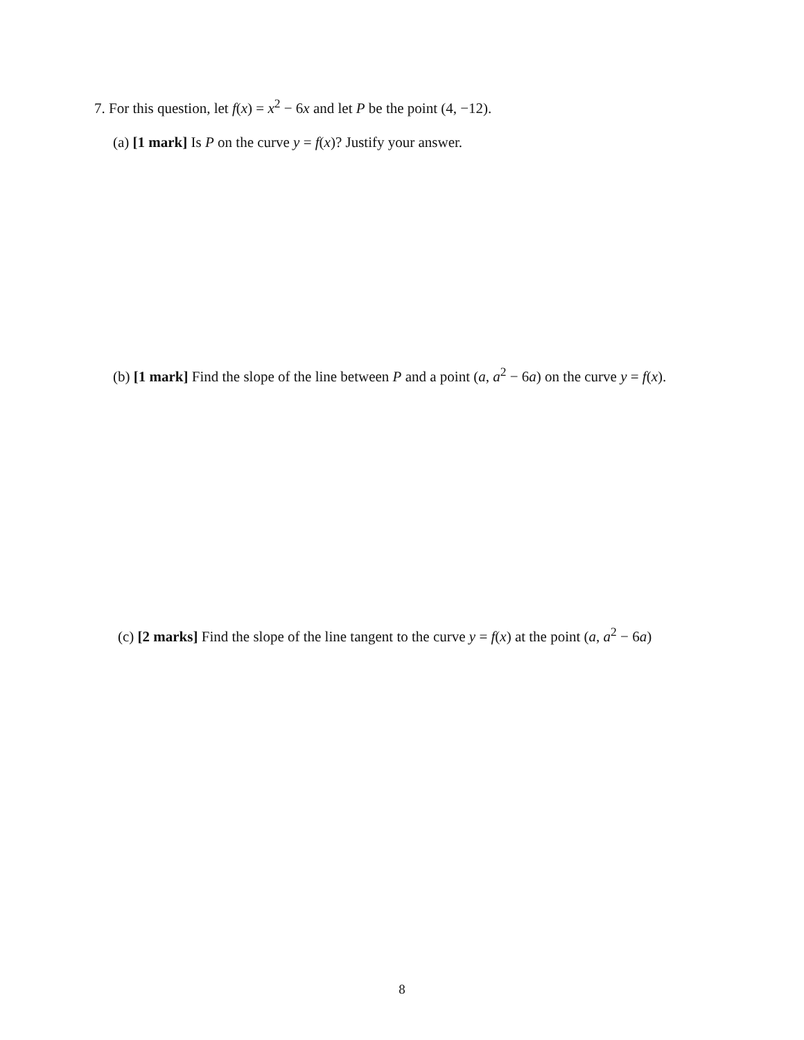7. For this question, let f(x) = x<sup>2</sup> − 6x and let P be the point (4, −12).
(a) [1 mark] Is P on the curve y = f(x)? Justify your answer.
(b) [1 mark] Find the slope of the line between P and a point (a, a<sup>2</sup> − 6a) on the curve y = f(x).
(c) [2 marks] Find the slope of the line tangent to the curve y = f(x) at the point (a, a<sup>2</sup> − 6a)
8